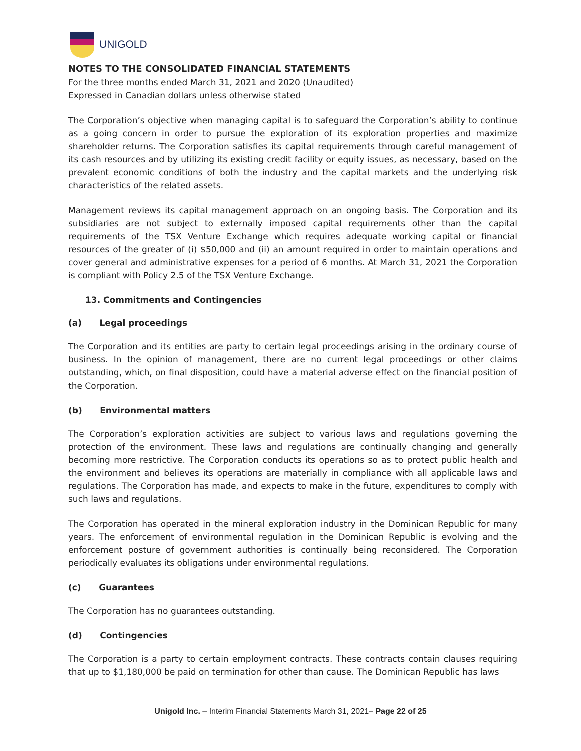UNIGOLD
NOTES TO THE CONSOLIDATED FINANCIAL STATEMENTS
For the three months ended March 31, 2021 and 2020 (Unaudited)
Expressed in Canadian dollars unless otherwise stated
The Corporation’s objective when managing capital is to safeguard the Corporation’s ability to continue as a going concern in order to pursue the exploration of its exploration properties and maximize shareholder returns. The Corporation satisfies its capital requirements through careful management of its cash resources and by utilizing its existing credit facility or equity issues, as necessary, based on the prevalent economic conditions of both the industry and the capital markets and the underlying risk characteristics of the related assets.
Management reviews its capital management approach on an ongoing basis. The Corporation and its subsidiaries are not subject to externally imposed capital requirements other than the capital requirements of the TSX Venture Exchange which requires adequate working capital or financial resources of the greater of (i) $50,000 and (ii) an amount required in order to maintain operations and cover general and administrative expenses for a period of 6 months. At March 31, 2021 the Corporation is compliant with Policy 2.5 of the TSX Venture Exchange.
13. Commitments and Contingencies
(a) Legal proceedings
The Corporation and its entities are party to certain legal proceedings arising in the ordinary course of business. In the opinion of management, there are no current legal proceedings or other claims outstanding, which, on final disposition, could have a material adverse effect on the financial position of the Corporation.
(b) Environmental matters
The Corporation’s exploration activities are subject to various laws and regulations governing the protection of the environment. These laws and regulations are continually changing and generally becoming more restrictive. The Corporation conducts its operations so as to protect public health and the environment and believes its operations are materially in compliance with all applicable laws and regulations. The Corporation has made, and expects to make in the future, expenditures to comply with such laws and regulations.
The Corporation has operated in the mineral exploration industry in the Dominican Republic for many years. The enforcement of environmental regulation in the Dominican Republic is evolving and the enforcement posture of government authorities is continually being reconsidered. The Corporation periodically evaluates its obligations under environmental regulations.
(c) Guarantees
The Corporation has no guarantees outstanding.
(d) Contingencies
The Corporation is a party to certain employment contracts. These contracts contain clauses requiring that up to $1,180,000 be paid on termination for other than cause. The Dominican Republic has laws
Unigold Inc. – Interim Financial Statements March 31, 2021– Page 22 of 25